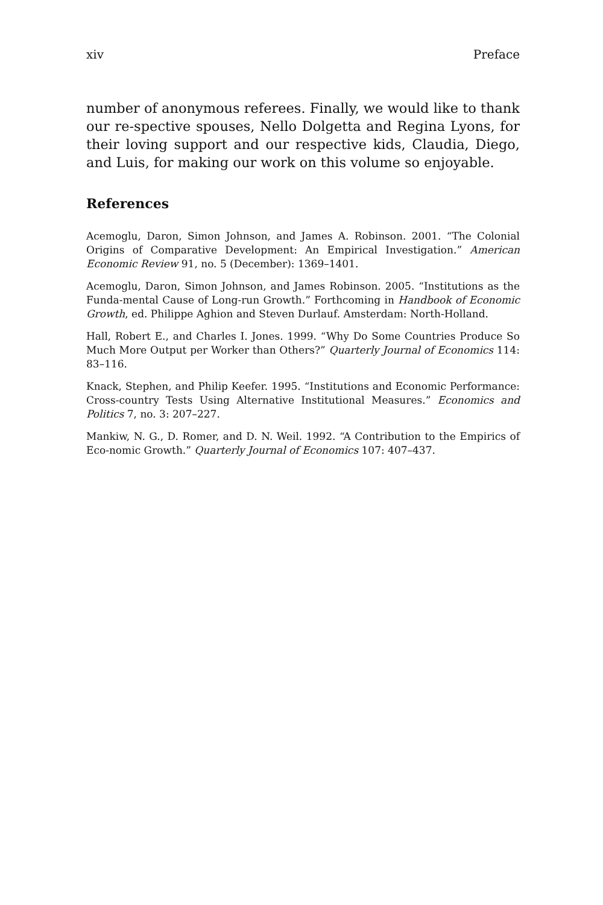xiv Preface
number of anonymous referees. Finally, we would like to thank our re-spective spouses, Nello Dolgetta and Regina Lyons, for their loving support and our respective kids, Claudia, Diego, and Luis, for making our work on this volume so enjoyable.
References
Acemoglu, Daron, Simon Johnson, and James A. Robinson. 2001. “The Colonial Origins of Comparative Development: An Empirical Investigation.” American Economic Review 91, no. 5 (December): 1369–1401.
Acemoglu, Daron, Simon Johnson, and James Robinson. 2005. “Institutions as the Funda-mental Cause of Long-run Growth.” Forthcoming in Handbook of Economic Growth, ed. Philippe Aghion and Steven Durlauf. Amsterdam: North-Holland.
Hall, Robert E., and Charles I. Jones. 1999. “Why Do Some Countries Produce So Much More Output per Worker than Others?” Quarterly Journal of Economics 114: 83–116.
Knack, Stephen, and Philip Keefer. 1995. “Institutions and Economic Performance: Cross-country Tests Using Alternative Institutional Measures.” Economics and Politics 7, no. 3: 207–227.
Mankiw, N. G., D. Romer, and D. N. Weil. 1992. “A Contribution to the Empirics of Eco-nomic Growth.” Quarterly Journal of Economics 107: 407–437.